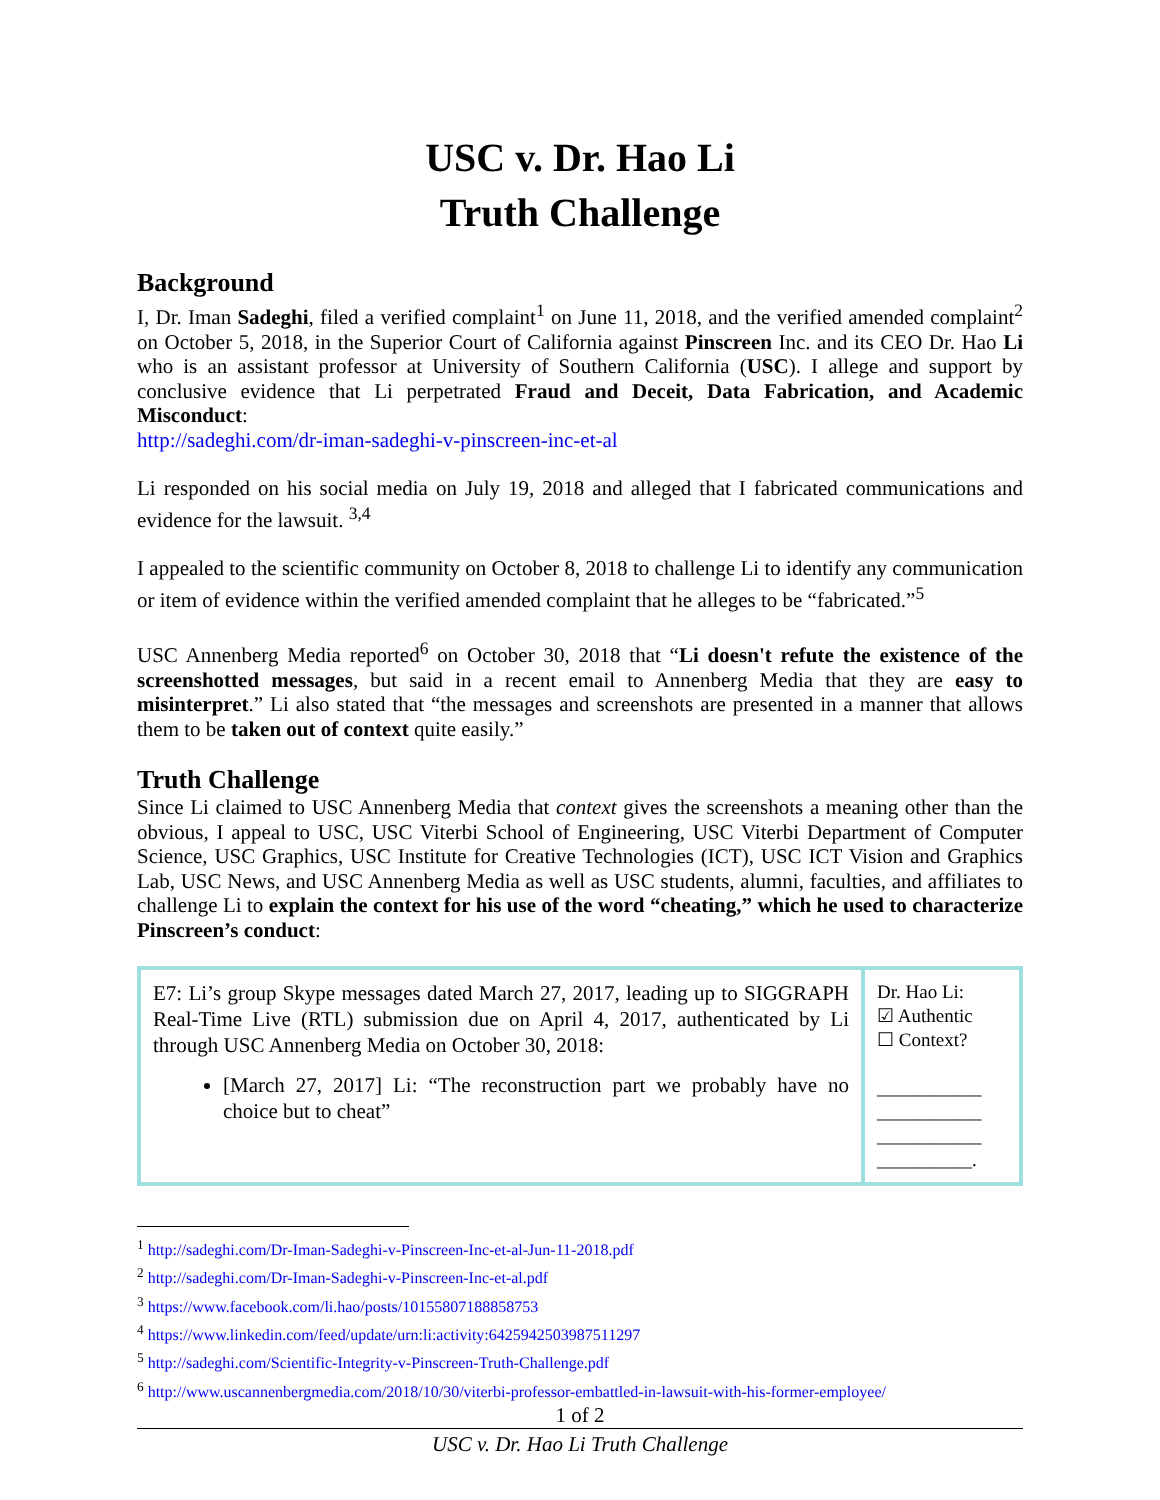USC v. Dr. Hao Li
Truth Challenge
Background
I, Dr. Iman Sadeghi, filed a verified complaint<sup>1</sup> on June 11, 2018, and the verified amended complaint<sup>2</sup> on October 5, 2018, in the Superior Court of California against Pinscreen Inc. and its CEO Dr. Hao Li who is an assistant professor at University of Southern California (USC). I allege and support by conclusive evidence that Li perpetrated Fraud and Deceit, Data Fabrication, and Academic Misconduct:
http://sadeghi.com/dr-iman-sadeghi-v-pinscreen-inc-et-al
Li responded on his social media on July 19, 2018 and alleged that I fabricated communications and evidence for the lawsuit. <sup>3,4</sup>
I appealed to the scientific community on October 8, 2018 to challenge Li to identify any communication or item of evidence within the verified amended complaint that he alleges to be “fabricated.”<sup>5</sup>
USC Annenberg Media reported<sup>6</sup> on October 30, 2018 that “Li doesn't refute the existence of the screenshotted messages, but said in a recent email to Annenberg Media that they are easy to misinterpret.” Li also stated that “the messages and screenshots are presented in a manner that allows them to be taken out of context quite easily.”
Truth Challenge
Since Li claimed to USC Annenberg Media that context gives the screenshots a meaning other than the obvious, I appeal to USC, USC Viterbi School of Engineering, USC Viterbi Department of Computer Science, USC Graphics, USC Institute for Creative Technologies (ICT), USC ICT Vision and Graphics Lab, USC News, and USC Annenberg Media as well as USC students, alumni, faculties, and affiliates to challenge Li to explain the context for his use of the word “cheating,” which he used to characterize Pinscreen’s conduct:
| E7: Li’s group Skype messages dated March 27, 2017, leading up to SIGGRAPH Real-Time Live (RTL) submission due on April 4, 2017, authenticated by Li through USC Annenberg Media on October 30, 2018: [March 27, 2017] Li: “The reconstruction part we probably have no choice but to cheat” | Dr. Hao Li: ☑ Authentic ☐ Context? ___________ ___________ ___________ __________. |
<sup>1</sup> http://sadeghi.com/Dr-Iman-Sadeghi-v-Pinscreen-Inc-et-al-Jun-11-2018.pdf
<sup>2</sup> http://sadeghi.com/Dr-Iman-Sadeghi-v-Pinscreen-Inc-et-al.pdf
<sup>3</sup> https://www.facebook.com/li.hao/posts/10155807188858753
<sup>4</sup> https://www.linkedin.com/feed/update/urn:li:activity:6425942503987511297
<sup>5</sup> http://sadeghi.com/Scientific-Integrity-v-Pinscreen-Truth-Challenge.pdf
<sup>6</sup> http://www.uscannenbergmedia.com/2018/10/30/viterbi-professor-embattled-in-lawsuit-with-his-former-employee/
1 of 2
USC v. Dr. Hao Li Truth Challenge